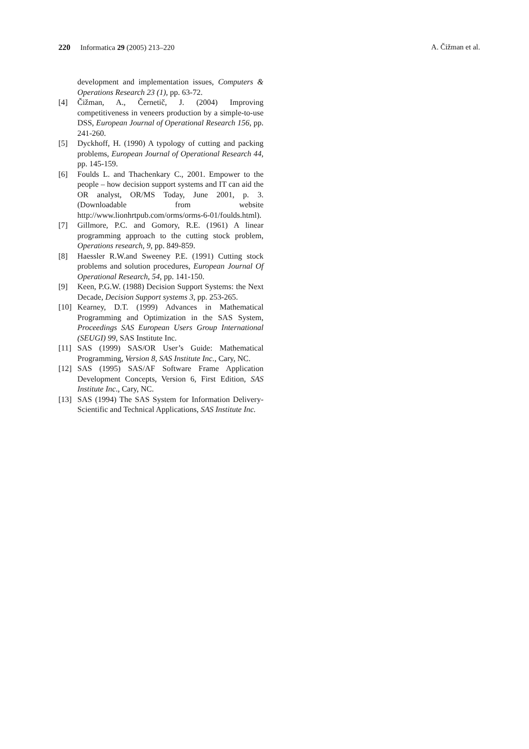220 Informatica 29 (2005) 213–220 A. Čižman et al.
development and implementation issues, Computers & Operations Research 23 (1), pp. 63-72.
[4] Čižman, A., Černetič, J. (2004) Improving competitiveness in veneers production by a simple-to-use DSS, European Journal of Operational Research 156, pp. 241-260.
[5] Dyckhoff, H. (1990) A typology of cutting and packing problems, European Journal of Operational Research 44, pp. 145-159.
[6] Foulds L. and Thachenkary C., 2001. Empower to the people – how decision support systems and IT can aid the OR analyst, OR/MS Today, June 2001, p. 3. (Downloadable from website http://www.lionhrtpub.com/orms/orms-6-01/foulds.html).
[7] Gillmore, P.C. and Gomory, R.E. (1961) A linear programming approach to the cutting stock problem, Operations research, 9, pp. 849-859.
[8] Haessler R.W.and Sweeney P.E. (1991) Cutting stock problems and solution procedures, European Journal Of Operational Research, 54, pp. 141-150.
[9] Keen, P.G.W. (1988) Decision Support Systems: the Next Decade, Decision Support systems 3, pp. 253-265.
[10] Kearney, D.T. (1999) Advances in Mathematical Programming and Optimization in the SAS System, Proceedings SAS European Users Group International (SEUGI) 99, SAS Institute Inc.
[11] SAS (1999) SAS/OR User’s Guide: Mathematical Programming, Version 8, SAS Institute Inc., Cary, NC.
[12] SAS (1995) SAS/AF Software Frame Application Development Concepts, Version 6, First Edition, SAS Institute Inc., Cary, NC.
[13] SAS (1994) The SAS System for Information Delivery-Scientific and Technical Applications, SAS Institute Inc.